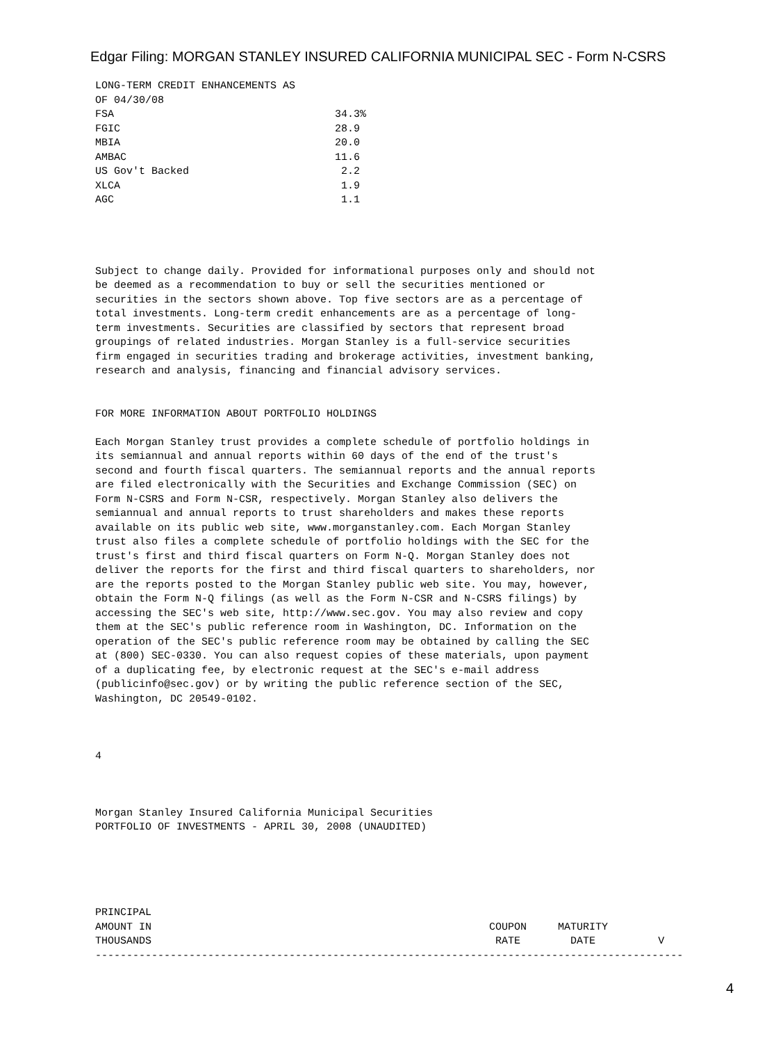Edgar Filing: MORGAN STANLEY INSURED CALIFORNIA MUNICIPAL SEC - Form N-CSRS
LONG-TERM CREDIT ENHANCEMENTS AS OF 04/30/08
| FSA | 34.3% |
| FGIC | 28.9 |
| MBIA | 20.0 |
| AMBAC | 11.6 |
| US Gov't Backed | 2.2 |
| XLCA | 1.9 |
| AGC | 1.1 |
Subject to change daily. Provided for informational purposes only and should not be deemed as a recommendation to buy or sell the securities mentioned or securities in the sectors shown above. Top five sectors are as a percentage of total investments. Long-term credit enhancements are as a percentage of long- term investments. Securities are classified by sectors that represent broad groupings of related industries. Morgan Stanley is a full-service securities firm engaged in securities trading and brokerage activities, investment banking, research and analysis, financing and financial advisory services. FOR MORE INFORMATION ABOUT PORTFOLIO HOLDINGS Each Morgan Stanley trust provides a complete schedule of portfolio holdings in its semiannual and annual reports within 60 days of the end of the trust's second and fourth fiscal quarters. The semiannual reports and the annual reports are filed electronically with the Securities and Exchange Commission (SEC) on Form N-CSRS and Form N-CSR, respectively. Morgan Stanley also delivers the semiannual and annual reports to trust shareholders and makes these reports available on its public web site, www.morganstanley.com. Each Morgan Stanley trust also files a complete schedule of portfolio holdings with the SEC for the trust's first and third fiscal quarters on Form N-Q. Morgan Stanley does not deliver the reports for the first and third fiscal quarters to shareholders, nor are the reports posted to the Morgan Stanley public web site. You may, however, obtain the Form N-Q filings (as well as the Form N-CSR and N-CSRS filings) by accessing the SEC's web site, http://www.sec.gov. You may also review and copy them at the SEC's public reference room in Washington, DC. Information on the operation of the SEC's public reference room may be obtained by calling the SEC at (800) SEC-0330. You can also request copies of these materials, upon payment of a duplicating fee, by electronic request at the SEC's e-mail address (publicinfo@sec.gov) or by writing the public reference section of the SEC, Washington, DC 20549-0102. 4 Morgan Stanley Insured California Municipal Securities PORTFOLIO OF INVESTMENTS - APRIL 30, 2008 (UNAUDITED) PRINCIPAL AMOUNT IN COUPON MATURITY THOUSANDS RATE DATE V ----------------------------------------------------------------------------------------------
4